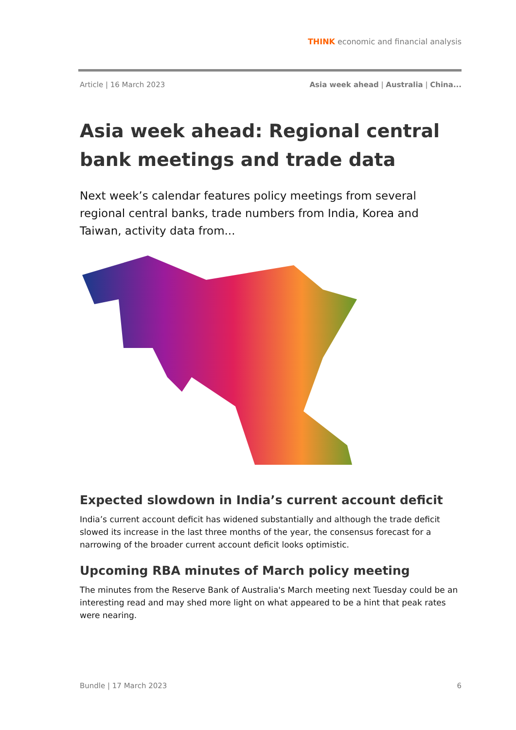THINK economic and financial analysis
Article | 16 March 2023 Asia week ahead | Australia | China...
Asia week ahead: Regional central bank meetings and trade data
Next week’s calendar features policy meetings from several regional central banks, trade numbers from India, Korea and Taiwan, activity data from...
Expected slowdown in India’s current account deficit
India’s current account deficit has widened substantially and although the trade deficit slowed its increase in the last three months of the year, the consensus forecast for a narrowing of the broader current account deficit looks optimistic.
Upcoming RBA minutes of March policy meeting
The minutes from the Reserve Bank of Australia's March meeting next Tuesday could be an interesting read and may shed more light on what appeared to be a hint that peak rates were nearing.
Bundle | 17 March 2023 6